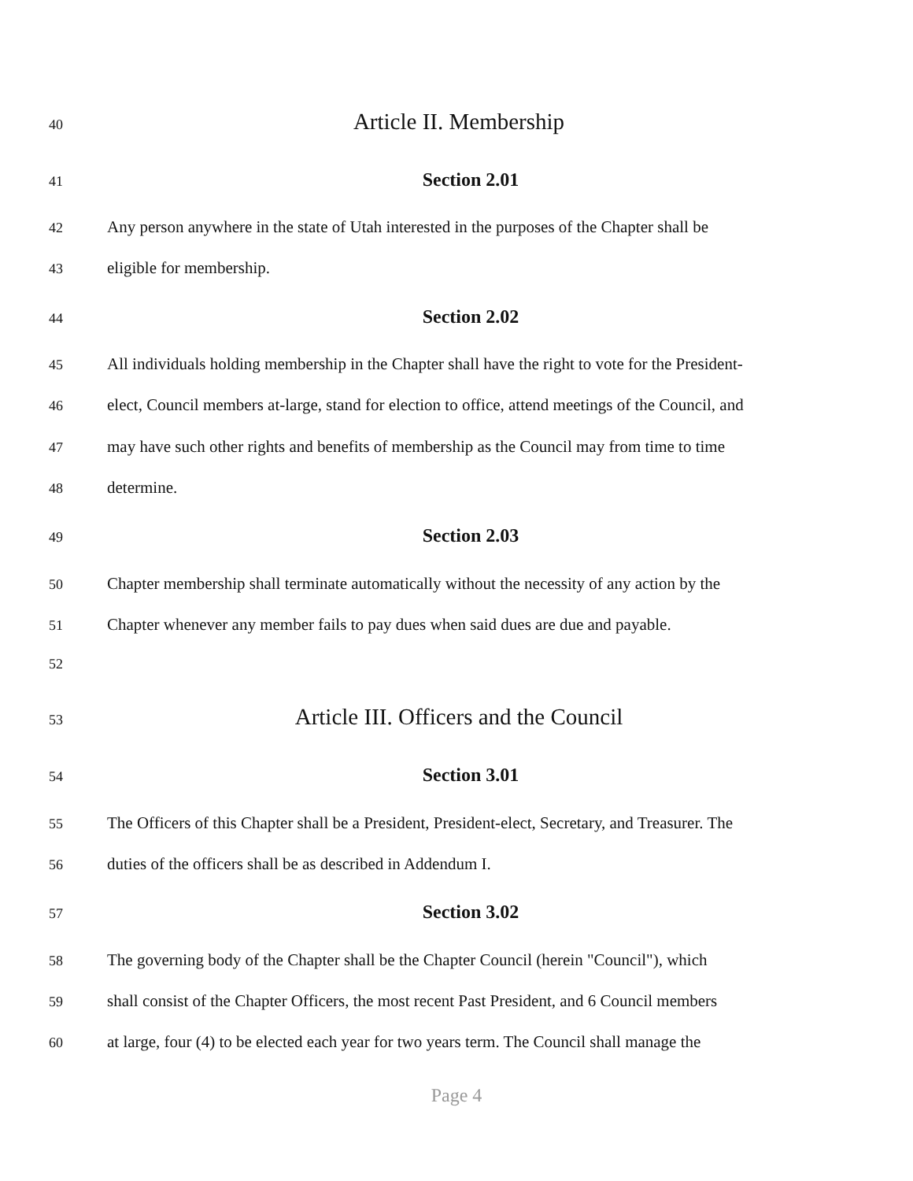40 Article II. Membership
41 Section 2.01
42 Any person anywhere in the state of Utah interested in the purposes of the Chapter shall be
43 eligible for membership.
44 Section 2.02
45 All individuals holding membership in the Chapter shall have the right to vote for the President-
46 elect, Council members at-large, stand for election to office, attend meetings of the Council, and
47 may have such other rights and benefits of membership as the Council may from time to time
48 determine.
49 Section 2.03
50 Chapter membership shall terminate automatically without the necessity of any action by the
51 Chapter whenever any member fails to pay dues when said dues are due and payable.
52
53 Article III. Officers and the Council
54 Section 3.01
55 The Officers of this Chapter shall be a President, President-elect, Secretary, and Treasurer. The
56 duties of the officers shall be as described in Addendum I.
57 Section 3.02
58 The governing body of the Chapter shall be the Chapter Council (herein "Council"), which
59 shall consist of the Chapter Officers, the most recent Past President, and 6 Council members
60 at large, four (4) to be elected each year for two years term. The Council shall manage the
Page 4